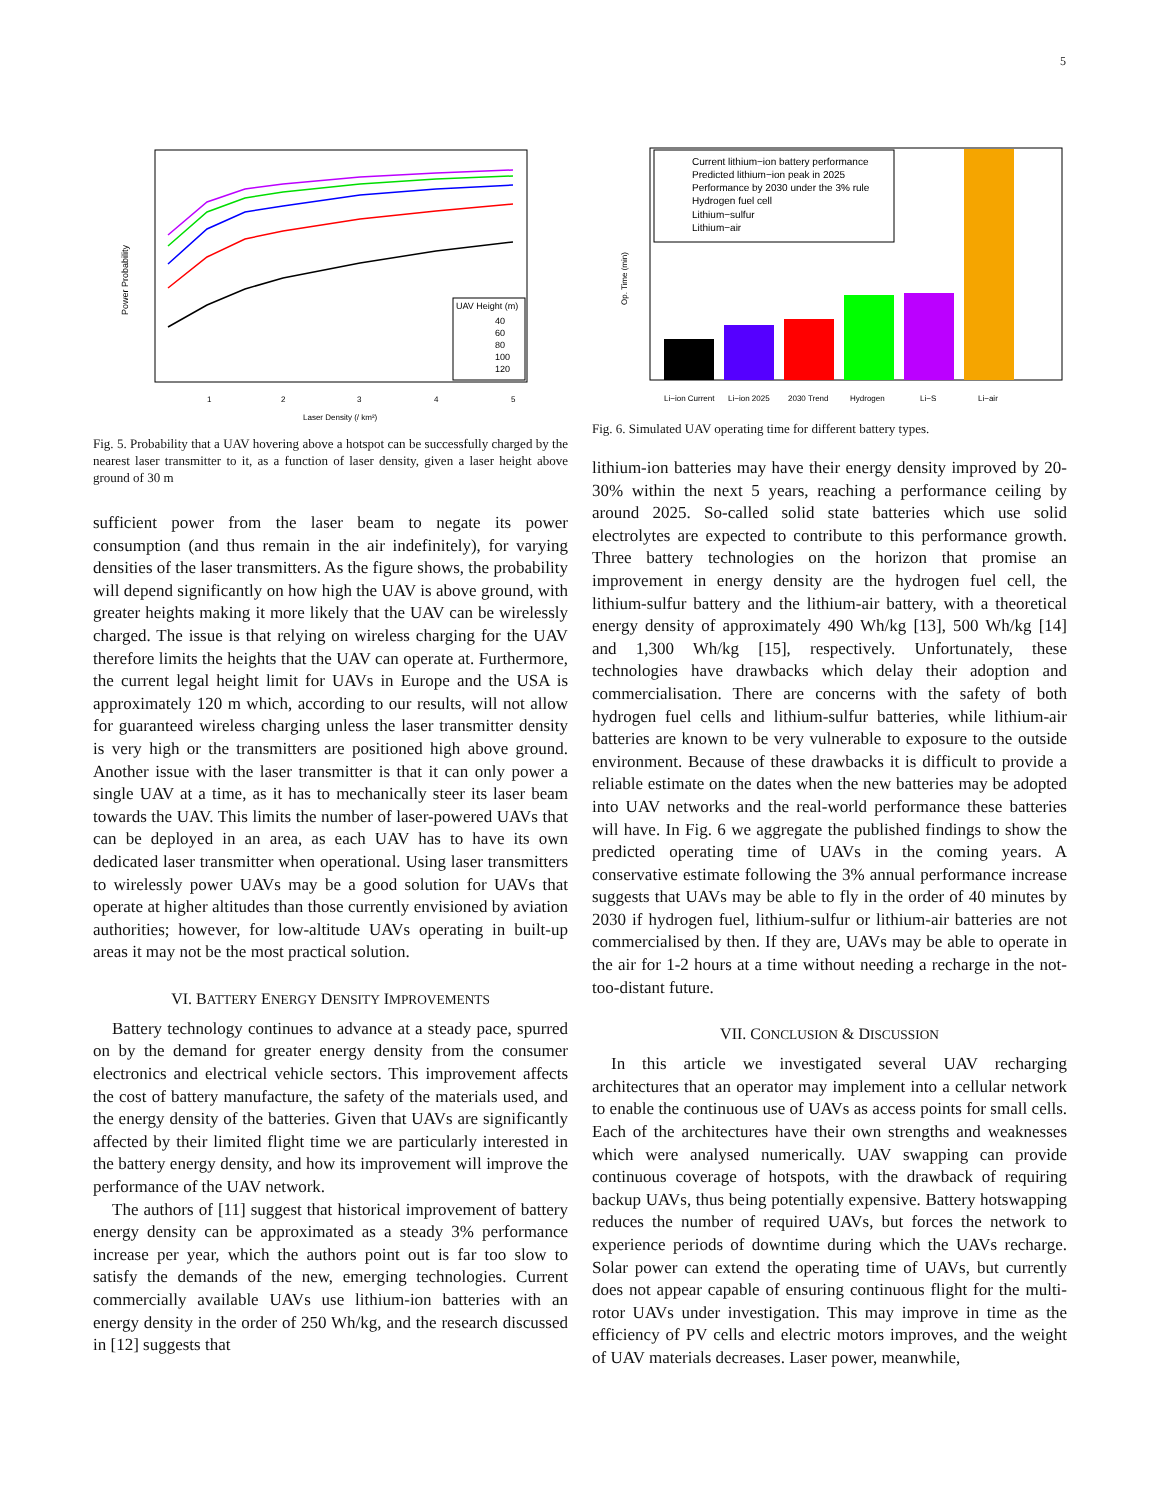5
Power Probability
1
2
3
4
5
Laser Density (/ km²)
UAV Height (m)
40
60
80
100
120
Fig. 5. Probability that a UAV hovering above a hotspot can be successfully charged by the nearest laser transmitter to it, as a function of laser density, given a laser height above ground of 30 m
sufficient power from the laser beam to negate its power consumption (and thus remain in the air indefinitely), for varying densities of the laser transmitters. As the figure shows, the probability will depend significantly on how high the UAV is above ground, with greater heights making it more likely that the UAV can be wirelessly charged. The issue is that relying on wireless charging for the UAV therefore limits the heights that the UAV can operate at. Furthermore, the current legal height limit for UAVs in Europe and the USA is approximately 120 m which, according to our results, will not allow for guaranteed wireless charging unless the laser transmitter density is very high or the transmitters are positioned high above ground. Another issue with the laser transmitter is that it can only power a single UAV at a time, as it has to mechanically steer its laser beam towards the UAV. This limits the number of laser-powered UAVs that can be deployed in an area, as each UAV has to have its own dedicated laser transmitter when operational. Using laser transmitters to wirelessly power UAVs may be a good solution for UAVs that operate at higher altitudes than those currently envisioned by aviation authorities; however, for low-altitude UAVs operating in built-up areas it may not be the most practical solution.
VI. BATTERY ENERGY DENSITY IMPROVEMENTS
Battery technology continues to advance at a steady pace, spurred on by the demand for greater energy density from the consumer electronics and electrical vehicle sectors. This improvement affects the cost of battery manufacture, the safety of the materials used, and the energy density of the batteries. Given that UAVs are significantly affected by their limited flight time we are particularly interested in the battery energy density, and how its improvement will improve the performance of the UAV network.
The authors of [11] suggest that historical improvement of battery energy density can be approximated as a steady 3% performance increase per year, which the authors point out is far too slow to satisfy the demands of the new, emerging technologies. Current commercially available UAVs use lithium-ion batteries with an energy density in the order of 250 Wh/kg, and the research discussed in [12] suggests that
Op. Time (min)
Current lithium−ion battery performance
Predicted lithium−ion peak in 2025
Performance by 2030 under the 3% rule
Hydrogen fuel cell
Lithium−sulfur
Lithium−air
Li−ion Current
Li−ion 2025
2030 Trend
Hydrogen
Li−S
Li−air
Fig. 6. Simulated UAV operating time for different battery types.
lithium-ion batteries may have their energy density improved by 20-30% within the next 5 years, reaching a performance ceiling by around 2025. So-called solid state batteries which use solid electrolytes are expected to contribute to this performance growth. Three battery technologies on the horizon that promise an improvement in energy density are the hydrogen fuel cell, the lithium-sulfur battery and the lithium-air battery, with a theoretical energy density of approximately 490 Wh/kg [13], 500 Wh/kg [14] and 1,300 Wh/kg [15], respectively. Unfortunately, these technologies have drawbacks which delay their adoption and commercialisation. There are concerns with the safety of both hydrogen fuel cells and lithium-sulfur batteries, while lithium-air batteries are known to be very vulnerable to exposure to the outside environment. Because of these drawbacks it is difficult to provide a reliable estimate on the dates when the new batteries may be adopted into UAV networks and the real-world performance these batteries will have. In Fig. 6 we aggregate the published findings to show the predicted operating time of UAVs in the coming years. A conservative estimate following the 3% annual performance increase suggests that UAVs may be able to fly in the order of 40 minutes by 2030 if hydrogen fuel, lithium-sulfur or lithium-air batteries are not commercialised by then. If they are, UAVs may be able to operate in the air for 1-2 hours at a time without needing a recharge in the not-too-distant future.
VII. CONCLUSION & DISCUSSION
In this article we investigated several UAV recharging architectures that an operator may implement into a cellular network to enable the continuous use of UAVs as access points for small cells. Each of the architectures have their own strengths and weaknesses which were analysed numerically. UAV swapping can provide continuous coverage of hotspots, with the drawback of requiring backup UAVs, thus being potentially expensive. Battery hotswapping reduces the number of required UAVs, but forces the network to experience periods of downtime during which the UAVs recharge. Solar power can extend the operating time of UAVs, but currently does not appear capable of ensuring continuous flight for the multi-rotor UAVs under investigation. This may improve in time as the efficiency of PV cells and electric motors improves, and the weight of UAV materials decreases. Laser power, meanwhile,